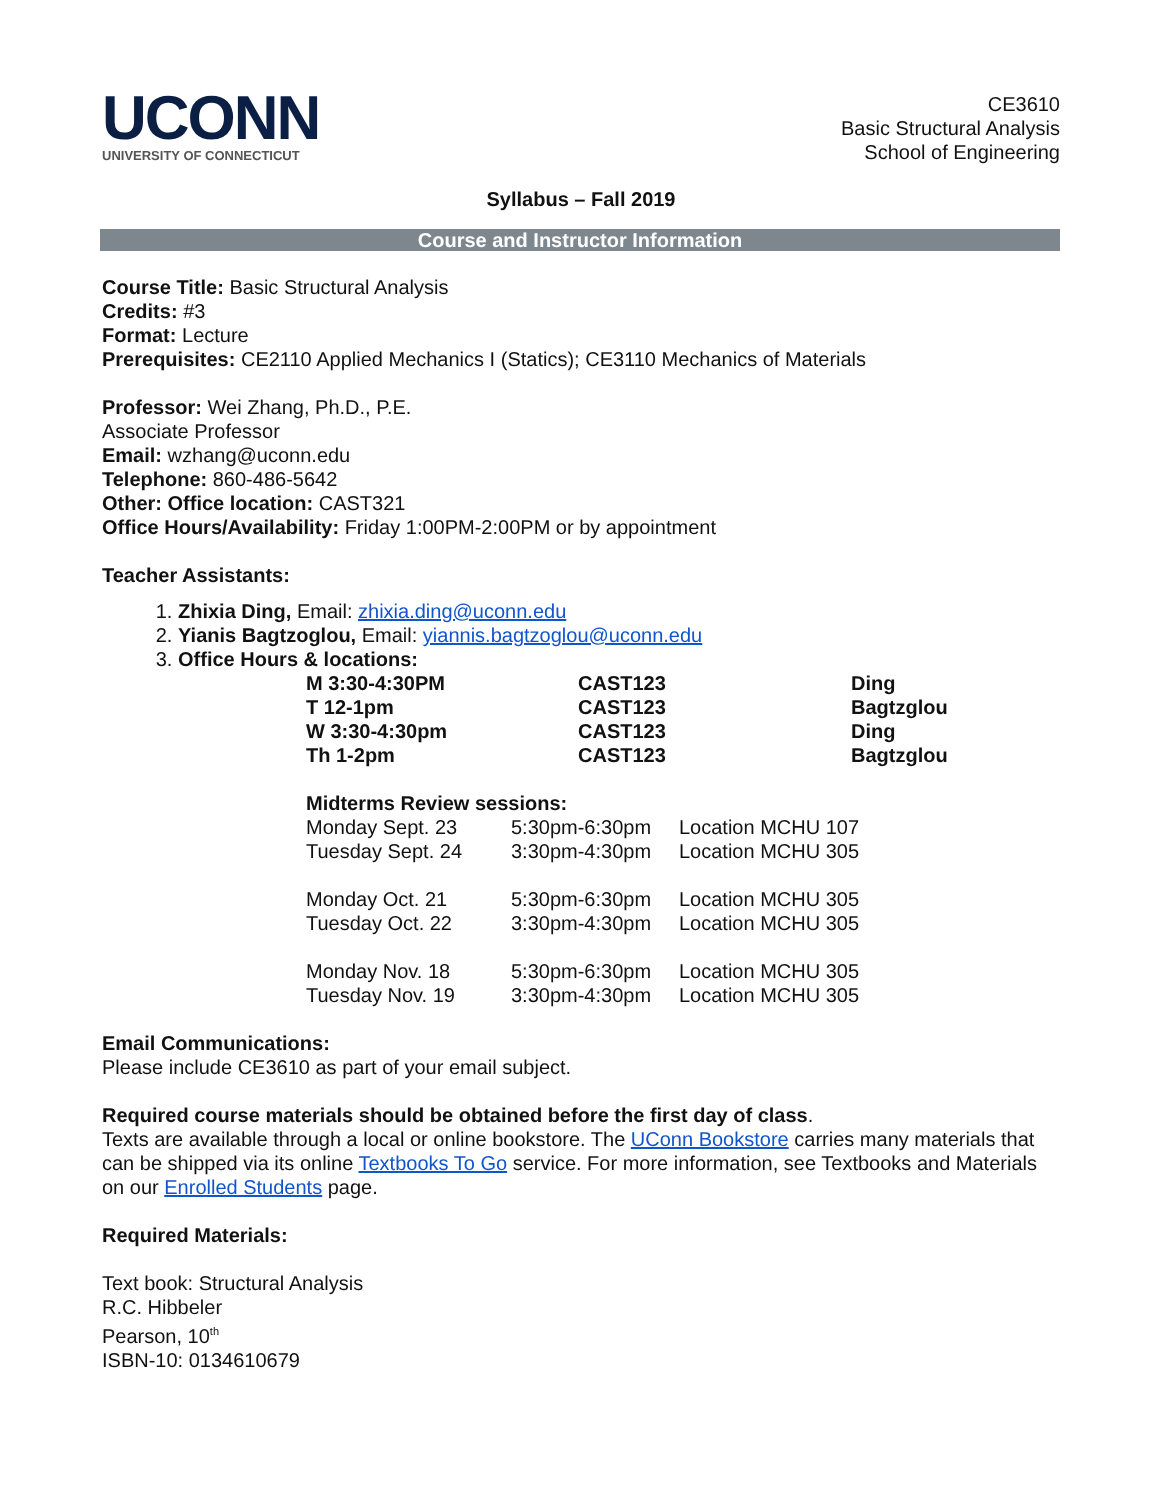UCONN
UNIVERSITY OF CONNECTICUT
CE3610
Basic Structural Analysis
School of Engineering
Syllabus – Fall 2019
Course and Instructor Information
Course Title: Basic Structural Analysis
Credits: #3
Format: Lecture
Prerequisites: CE2110 Applied Mechanics I (Statics); CE3110 Mechanics of Materials
Professor: Wei Zhang, Ph.D., P.E.
Associate Professor
Email: wzhang@uconn.edu
Telephone: 860-486-5642
Other: Office location: CAST321
Office Hours/Availability: Friday 1:00PM-2:00PM or by appointment
Teacher Assistants:
1. Zhixia Ding, Email: zhixia.ding@uconn.edu
2. Yianis Bagtzoglou, Email: yiannis.bagtzoglou@uconn.edu
3. Office Hours & locations:
| M 3:30-4:30PM | CAST123 | Ding |
| T 12-1pm | CAST123 | Bagtzglou |
| W 3:30-4:30pm | CAST123 | Ding |
| Th 1-2pm | CAST123 | Bagtzglou |
| Midterms Review sessions: | | |
| Monday Sept. 23 | 5:30pm-6:30pm | Location MCHU 107 |
| Tuesday Sept. 24 | 3:30pm-4:30pm | Location MCHU 305 |
| Monday Oct. 21 | 5:30pm-6:30pm | Location MCHU 305 |
| Tuesday Oct. 22 | 3:30pm-4:30pm | Location MCHU 305 |
| Monday Nov. 18 | 5:30pm-6:30pm | Location MCHU 305 |
| Tuesday Nov. 19 | 3:30pm-4:30pm | Location MCHU 305 |
Email Communications:
Please include CE3610 as part of your email subject.
Required course materials should be obtained before the first day of class.
Texts are available through a local or online bookstore. The UConn Bookstore carries many materials that can be shipped via its online Textbooks To Go service. For more information, see Textbooks and Materials on our Enrolled Students page.
Required Materials:
Text book: Structural Analysis
R.C. Hibbeler
Pearson, 10<sup>th</sup>
ISBN-10: 0134610679